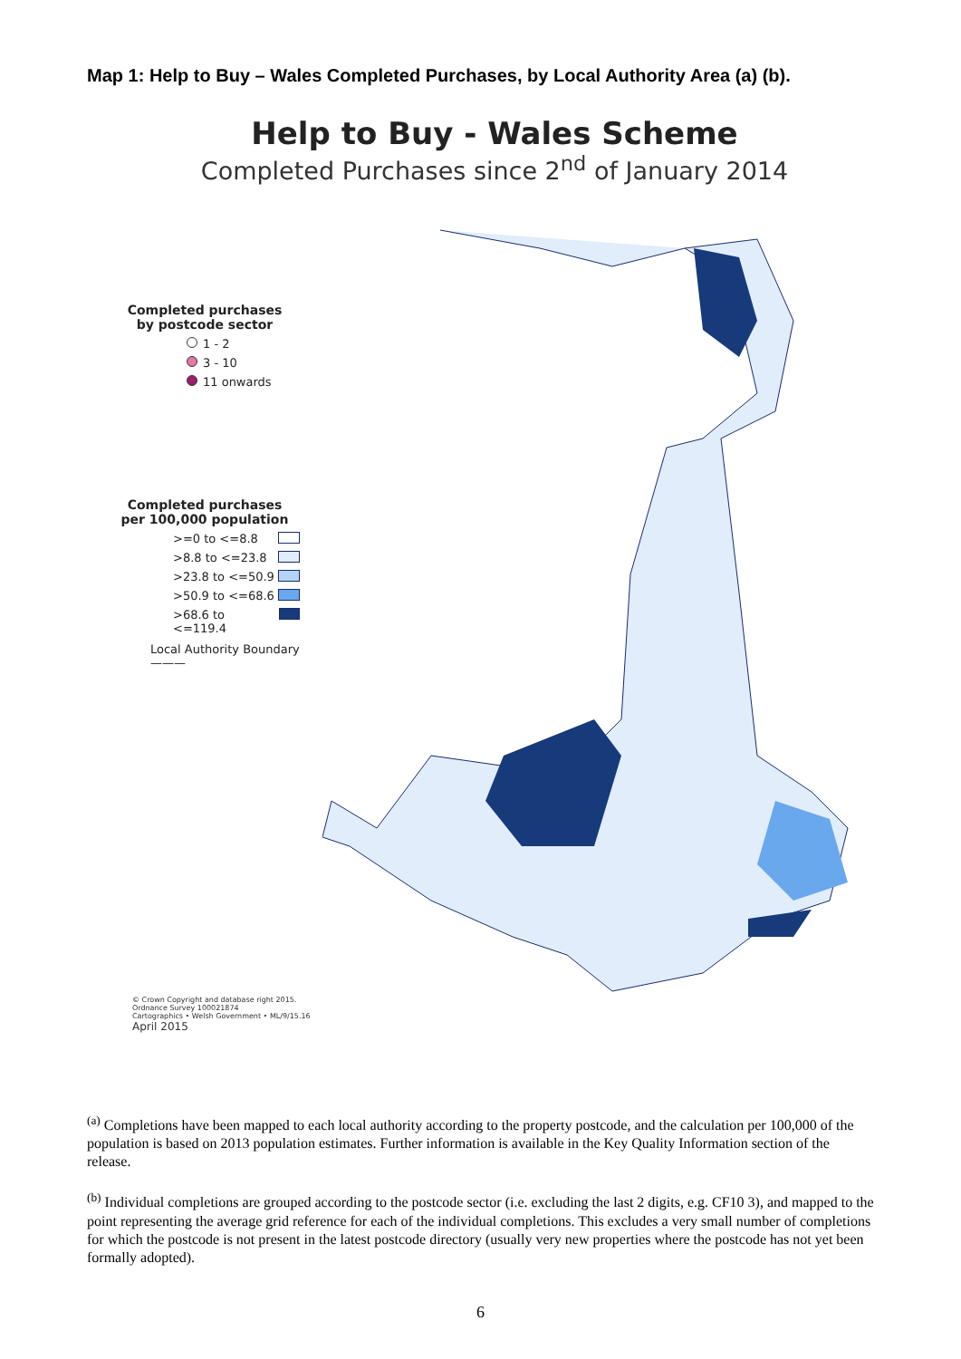Map 1: Help to Buy – Wales Completed Purchases, by Local Authority Area (a) (b).
Help to Buy - Wales Scheme
Completed Purchases since 2<sup>nd</sup> of January 2014
Completed purchases
by postcode sector
1 - 2
3 - 10
11 onwards
Completed purchases
per 100,000 population
>=0 to <=8.8
>8.8 to <=23.8
>23.8 to <=50.9
>50.9 to <=68.6
>68.6 to <=119.4
Local Authority Boundary ———
© Crown Copyright and database right 2015.
Ordnance Survey 100021874
Cartographics • Welsh Government • ML/9/15.16
April 2015
<sup>(a)</sup> Completions have been mapped to each local authority according to the property postcode, and the calculation per 100,000 of the population is based on 2013 population estimates. Further information is available in the Key Quality Information section of the release.
<sup>(b)</sup> Individual completions are grouped according to the postcode sector (i.e. excluding the last 2 digits, e.g. CF10 3), and mapped to the point representing the average grid reference for each of the individual completions. This excludes a very small number of completions for which the postcode is not present in the latest postcode directory (usually very new properties where the postcode has not yet been formally adopted).
6